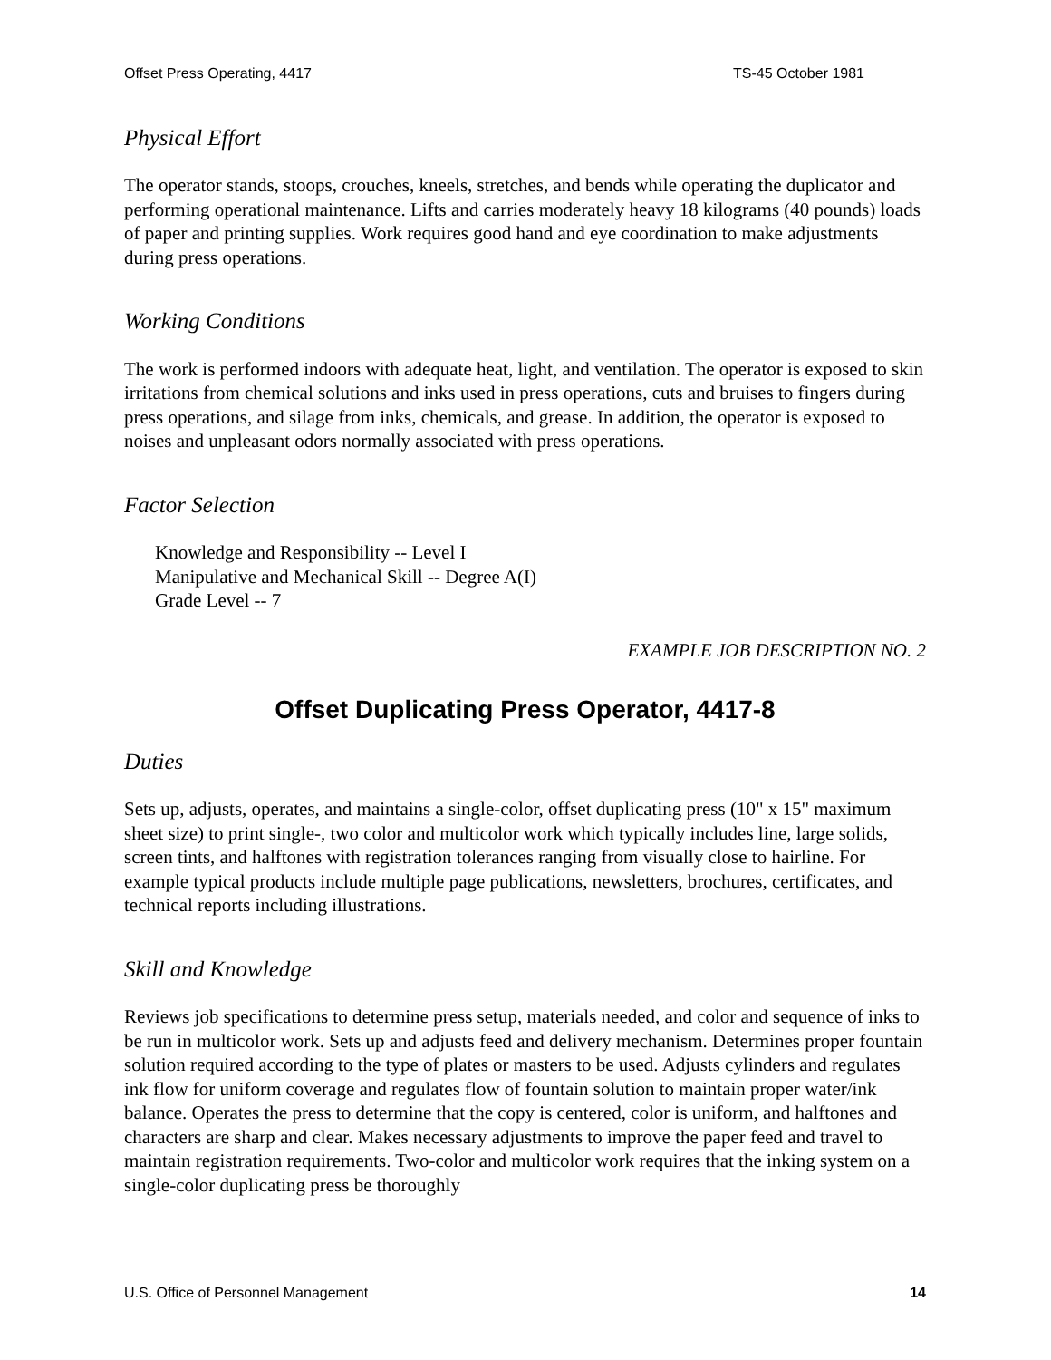Offset Press Operating, 4417 TS-45 October 1981
Physical Effort
The operator stands, stoops, crouches, kneels, stretches, and bends while operating the duplicator and performing operational maintenance. Lifts and carries moderately heavy 18 kilograms (40 pounds) loads of paper and printing supplies. Work requires good hand and eye coordination to make adjustments during press operations.
Working Conditions
The work is performed indoors with adequate heat, light, and ventilation. The operator is exposed to skin irritations from chemical solutions and inks used in press operations, cuts and bruises to fingers during press operations, and silage from inks, chemicals, and grease. In addition, the operator is exposed to noises and unpleasant odors normally associated with press operations.
Factor Selection
Knowledge and Responsibility -- Level I
Manipulative and Mechanical Skill -- Degree A(I)
Grade Level -- 7
EXAMPLE JOB DESCRIPTION NO. 2
Offset Duplicating Press Operator, 4417-8
Duties
Sets up, adjusts, operates, and maintains a single-color, offset duplicating press (10" x 15" maximum sheet size) to print single-, two color and multicolor work which typically includes line, large solids, screen tints, and halftones with registration tolerances ranging from visually close to hairline. For example typical products include multiple page publications, newsletters, brochures, certificates, and technical reports including illustrations.
Skill and Knowledge
Reviews job specifications to determine press setup, materials needed, and color and sequence of inks to be run in multicolor work. Sets up and adjusts feed and delivery mechanism. Determines proper fountain solution required according to the type of plates or masters to be used. Adjusts cylinders and regulates ink flow for uniform coverage and regulates flow of fountain solution to maintain proper water/ink balance. Operates the press to determine that the copy is centered, color is uniform, and halftones and characters are sharp and clear. Makes necessary adjustments to improve the paper feed and travel to maintain registration requirements. Two-color and multicolor work requires that the inking system on a single-color duplicating press be thoroughly
U.S. Office of Personnel Management 14